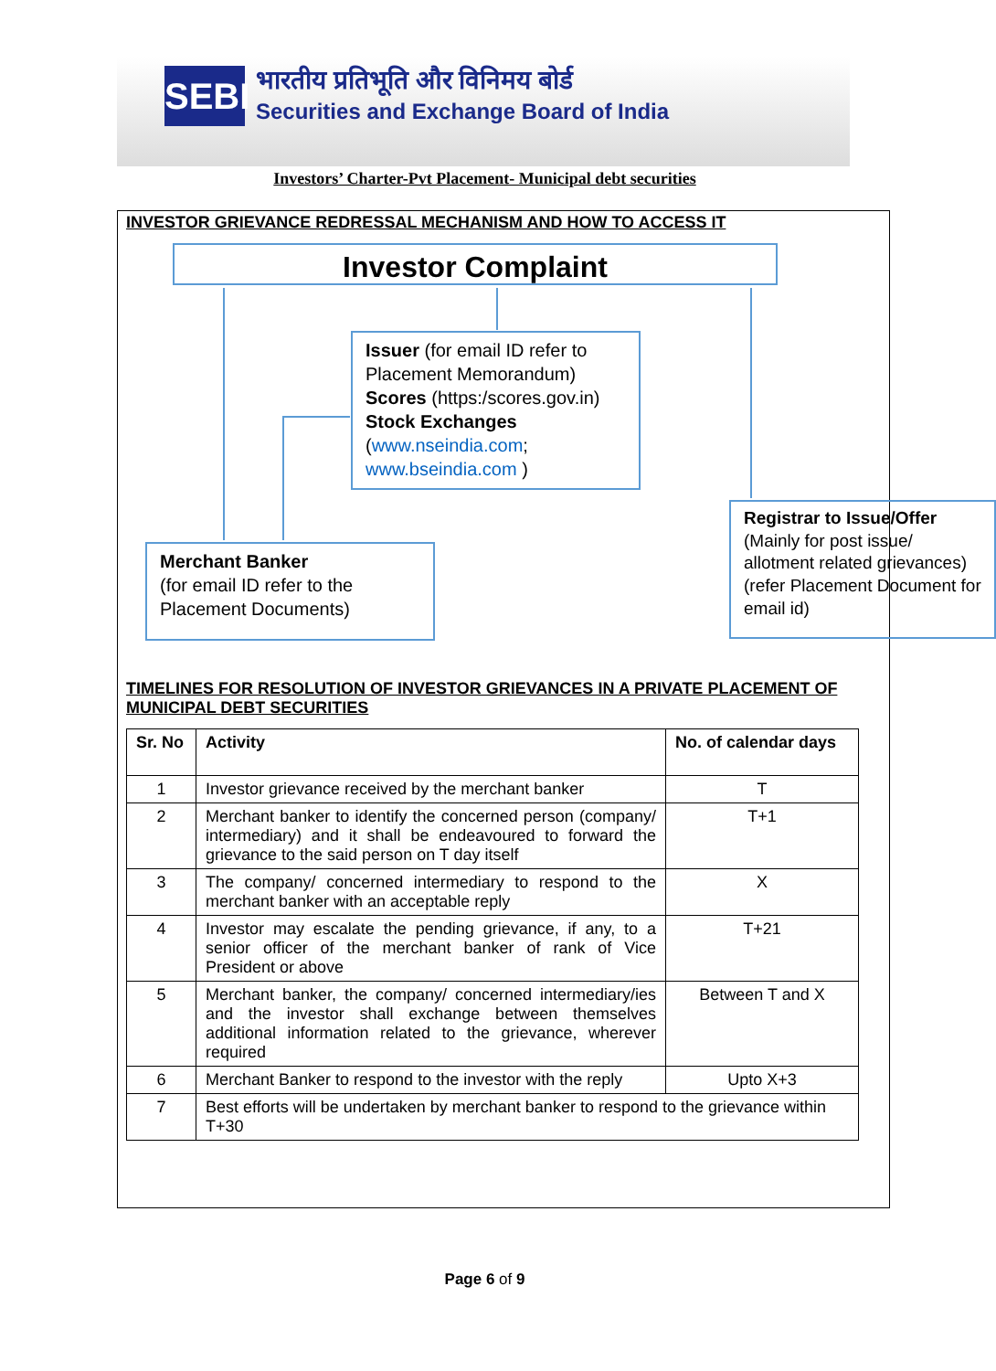SEBI भारतीय प्रतिभूति और विनिमय बोर्ड
Securities and Exchange Board of India
Investors’ Charter-Pvt Placement- Municipal debt securities
INVESTOR GRIEVANCE REDRESSAL MECHANISM AND HOW TO ACCESS IT
Investor Complaint
Issuer (for email ID refer to Placement Memorandum)
Scores (https:/scores.gov.in)
Stock Exchanges
(www.nseindia.com;
www.bseindia.com )
Merchant Banker
(for email ID refer to the Placement Documents)
Registrar to Issue/Offer
(Mainly for post issue/ allotment related grievances) (refer Placement Document for email id)
TIMELINES FOR RESOLUTION OF INVESTOR GRIEVANCES IN A PRIVATE PLACEMENT OF MUNICIPAL DEBT SECURITIES
| Sr. No | Activity | No. of calendar days |
| --- | --- | --- |
| 1 | Investor grievance received by the merchant banker | T |
| 2 | Merchant banker to identify the concerned person (company/ intermediary) and it shall be endeavoured to forward the grievance to the said person on T day itself | T+1 |
| 3 | The company/ concerned intermediary to respond to the merchant banker with an acceptable reply | X |
| 4 | Investor may escalate the pending grievance, if any, to a senior officer of the merchant banker of rank of Vice President or above | T+21 |
| 5 | Merchant banker, the company/ concerned intermediary/ies and the investor shall exchange between themselves additional information related to the grievance, wherever required | Between T and X |
| 6 | Merchant Banker to respond to the investor with the reply | Upto X+3 |
| 7 | Best efforts will be undertaken by merchant banker to respond to the grievance within T+30 | |
Page 6 of 9